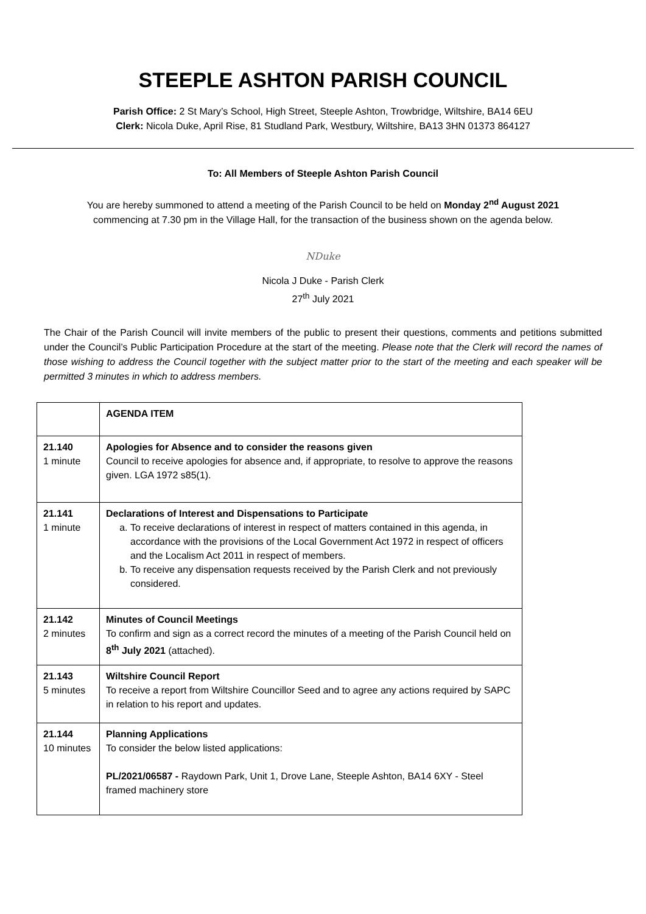STEEPLE ASHTON PARISH COUNCIL
Parish Office: 2 St Mary’s School, High Street, Steeple Ashton, Trowbridge, Wiltshire, BA14 6EU
Clerk: Nicola Duke, April Rise, 81 Studland Park, Westbury, Wiltshire, BA13 3HN 01373 864127
To: All Members of Steeple Ashton Parish Council
You are hereby summoned to attend a meeting of the Parish Council to be held on Monday 2<sup>nd</sup> August 2021
commencing at 7.30 pm in the Village Hall, for the transaction of the business shown on the agenda below.
NDuke
Nicola J Duke - Parish Clerk
27<sup>th</sup> July 2021
The Chair of the Parish Council will invite members of the public to present their questions, comments and petitions submitted under the Council’s Public Participation Procedure at the start of the meeting. Please note that the Clerk will record the names of those wishing to address the Council together with the subject matter prior to the start of the meeting and each speaker will be permitted 3 minutes in which to address members.
| | AGENDA ITEM |
| 21.140 1 minute | Apologies for Absence and to consider the reasons given Council to receive apologies for absence and, if appropriate, to resolve to approve the reasons given. LGA 1972 s85(1). |
| 21.141 1 minute | Declarations of Interest and Dispensations to Participate a. To receive declarations of interest in respect of matters contained in this agenda, in accordance with the provisions of the Local Government Act 1972 in respect of officers and the Localism Act 2011 in respect of members. b. To receive any dispensation requests received by the Parish Clerk and not previously considered. |
| 21.142 2 minutes | Minutes of Council Meetings To confirm and sign as a correct record the minutes of a meeting of the Parish Council held on 8<sup>th</sup> July 2021 (attached). |
| 21.143 5 minutes | Wiltshire Council Report To receive a report from Wiltshire Councillor Seed and to agree any actions required by SAPC in relation to his report and updates. |
| 21.144 10 minutes | Planning Applications To consider the below listed applications: PL/2021/06587 - Raydown Park, Unit 1, Drove Lane, Steeple Ashton, BA14 6XY - Steel framed machinery store |